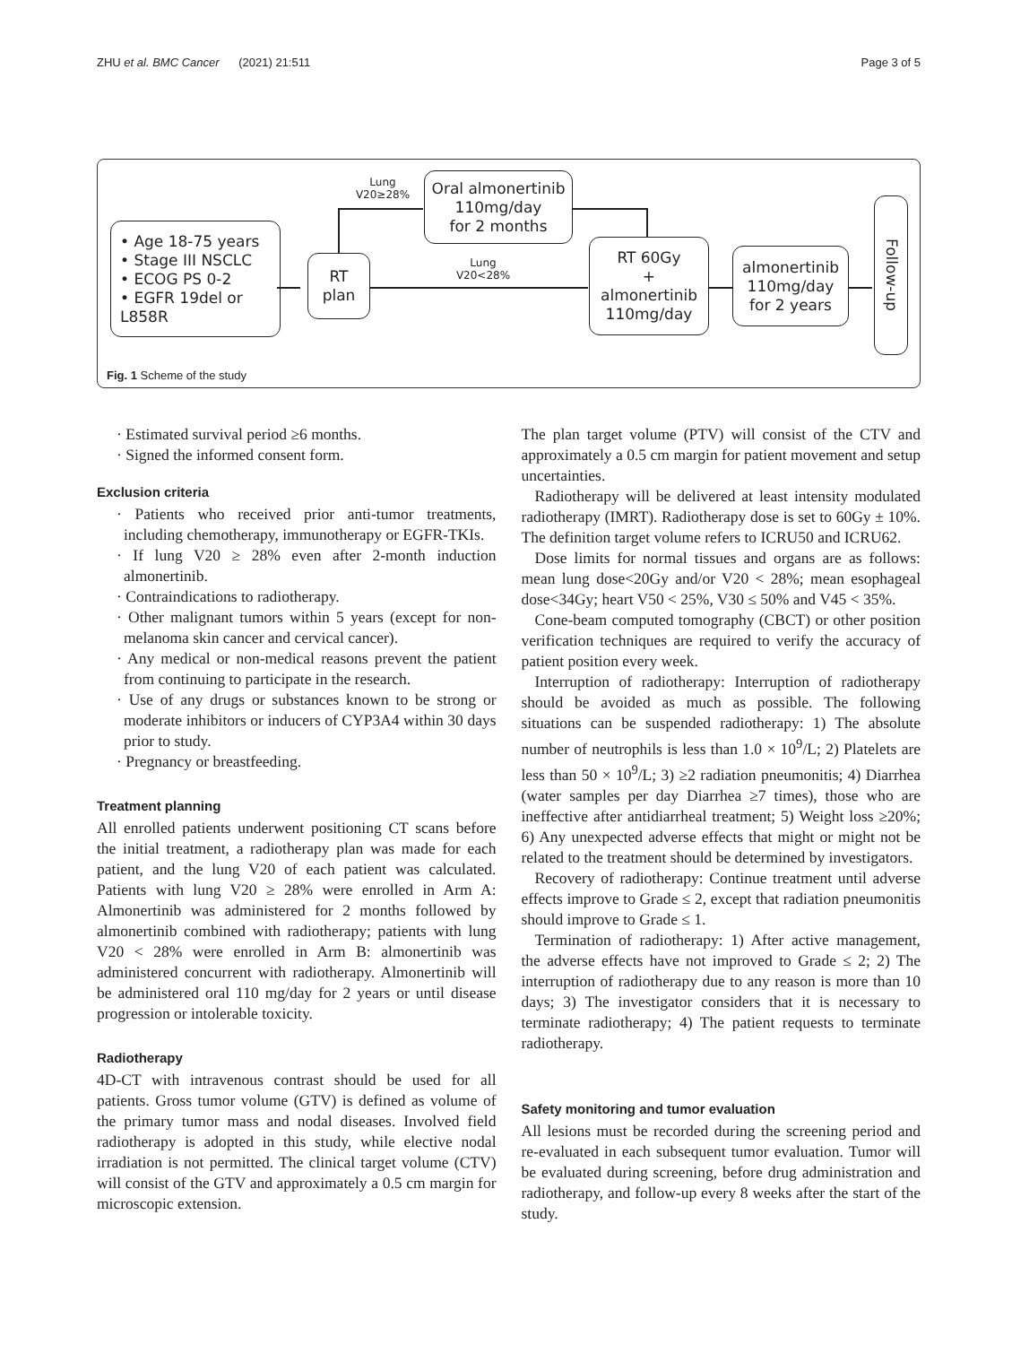ZHU et al. BMC Cancer (2021) 21:511 Page 3 of 5
• Age 18-75 years
• Stage III NSCLC
• ECOG PS 0-2
• EGFR 19del or L858R
RT
plan
Lung
V20≥28%
Oral almonertinib
110mg/day
for 2 months
Lung
V20<28%
RT 60Gy
+
almonertinib
110mg/day
almonertinib
110mg/day
for 2 years
Follow-up
Fig. 1 Scheme of the study
· Estimated survival period ≥6 months.
· Signed the informed consent form.
Exclusion criteria
· Patients who received prior anti-tumor treatments, including chemotherapy, immunotherapy or EGFR-TKIs.
· If lung V20 ≥ 28% even after 2-month induction almonertinib.
· Contraindications to radiotherapy.
· Other malignant tumors within 5 years (except for non-melanoma skin cancer and cervical cancer).
· Any medical or non-medical reasons prevent the patient from continuing to participate in the research.
· Use of any drugs or substances known to be strong or moderate inhibitors or inducers of CYP3A4 within 30 days prior to study.
· Pregnancy or breastfeeding.
Treatment planning
All enrolled patients underwent positioning CT scans before the initial treatment, a radiotherapy plan was made for each patient, and the lung V20 of each patient was calculated. Patients with lung V20 ≥ 28% were enrolled in Arm A: Almonertinib was administered for 2 months followed by almonertinib combined with radiotherapy; patients with lung V20 < 28% were enrolled in Arm B: almonertinib was administered concurrent with radiotherapy. Almonertinib will be administered oral 110 mg/day for 2 years or until disease progression or intolerable toxicity.
Radiotherapy
4D-CT with intravenous contrast should be used for all patients. Gross tumor volume (GTV) is defined as volume of the primary tumor mass and nodal diseases. Involved field radiotherapy is adopted in this study, while elective nodal irradiation is not permitted. The clinical target volume (CTV) will consist of the GTV and approximately a 0.5 cm margin for microscopic extension.
The plan target volume (PTV) will consist of the CTV and approximately a 0.5 cm margin for patient movement and setup uncertainties.
Radiotherapy will be delivered at least intensity modulated radiotherapy (IMRT). Radiotherapy dose is set to 60Gy ± 10%. The definition target volume refers to ICRU50 and ICRU62.
Dose limits for normal tissues and organs are as follows: mean lung dose<20Gy and/or V20 < 28%; mean esophageal dose<34Gy; heart V50 < 25%, V30 ≤ 50% and V45 < 35%.
Cone-beam computed tomography (CBCT) or other position verification techniques are required to verify the accuracy of patient position every week.
Interruption of radiotherapy: Interruption of radiotherapy should be avoided as much as possible. The following situations can be suspended radiotherapy: 1) The absolute number of neutrophils is less than 1.0 × 10<sup>9</sup>/L; 2) Platelets are less than 50 × 10<sup>9</sup>/L; 3) ≥2 radiation pneumonitis; 4) Diarrhea (water samples per day Diarrhea ≥7 times), those who are ineffective after antidiarrheal treatment; 5) Weight loss ≥20%; 6) Any unexpected adverse effects that might or might not be related to the treatment should be determined by investigators.
Recovery of radiotherapy: Continue treatment until adverse effects improve to Grade ≤ 2, except that radiation pneumonitis should improve to Grade ≤ 1.
Termination of radiotherapy: 1) After active management, the adverse effects have not improved to Grade ≤ 2; 2) The interruption of radiotherapy due to any reason is more than 10 days; 3) The investigator considers that it is necessary to terminate radiotherapy; 4) The patient requests to terminate radiotherapy.
Safety monitoring and tumor evaluation
All lesions must be recorded during the screening period and re-evaluated in each subsequent tumor evaluation. Tumor will be evaluated during screening, before drug administration and radiotherapy, and follow-up every 8 weeks after the start of the study.